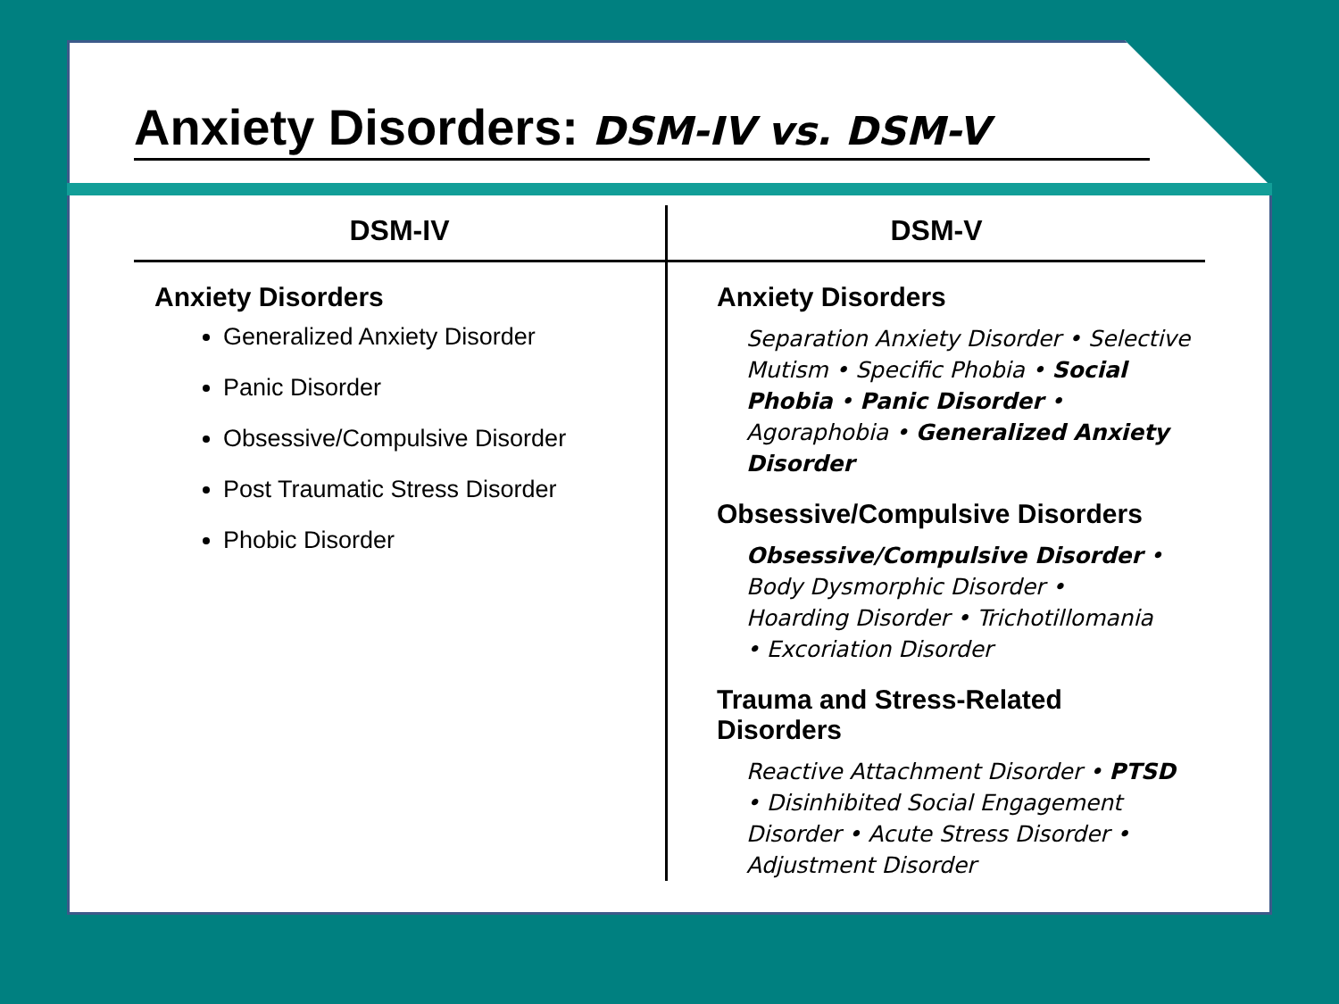Anxiety Disorders: DSM-IV vs. DSM-V
DSM-IV
Anxiety Disorders
Generalized Anxiety Disorder
Panic Disorder
Obsessive/Compulsive Disorder
Post Traumatic Stress Disorder
Phobic Disorder
DSM-V
Anxiety Disorders
Separation Anxiety Disorder • Selective Mutism • Specific Phobia • Social Phobia • Panic Disorder • Agoraphobia • Generalized Anxiety Disorder
Obsessive/Compulsive Disorders
Obsessive/Compulsive Disorder •
Body Dysmorphic Disorder •
Hoarding Disorder • Trichotillomania
• Excoriation Disorder
Trauma and Stress-Related
Disorders
Reactive Attachment Disorder • PTSD
• Disinhibited Social Engagement Disorder • Acute Stress Disorder • Adjustment Disorder